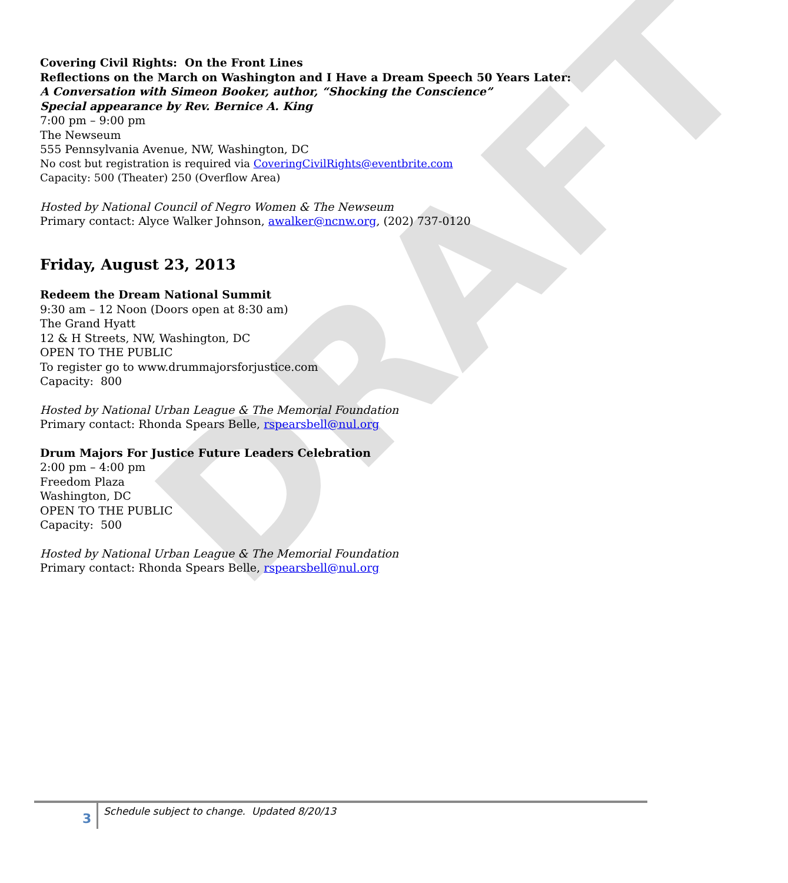DRAFT
Covering Civil Rights: On the Front Lines
Reflections on the March on Washington and I Have a Dream Speech 50 Years Later:
A Conversation with Simeon Booker, author, “Shocking the Conscience”
Special appearance by Rev. Bernice A. King
7:00 pm – 9:00 pm
The Newseum
555 Pennsylvania Avenue, NW, Washington, DC
No cost but registration is required via CoveringCivilRights@eventbrite.com
Capacity: 500 (Theater) 250 (Overflow Area)
Hosted by National Council of Negro Women & The Newseum
Primary contact: Alyce Walker Johnson, awalker@ncnw.org, (202) 737-0120
Friday, August 23, 2013
Redeem the Dream National Summit
9:30 am – 12 Noon (Doors open at 8:30 am)
The Grand Hyatt
12 & H Streets, NW, Washington, DC
OPEN TO THE PUBLIC
To register go to www.drummajorsforjustice.com
Capacity: 800
Hosted by National Urban League & The Memorial Foundation
Primary contact: Rhonda Spears Belle, rspearsbell@nul.org
Drum Majors For Justice Future Leaders Celebration
2:00 pm – 4:00 pm
Freedom Plaza
Washington, DC
OPEN TO THE PUBLIC
Capacity: 500
Hosted by National Urban League & The Memorial Foundation
Primary contact: Rhonda Spears Belle, rspearsbell@nul.org
3 Schedule subject to change. Updated 8/20/13